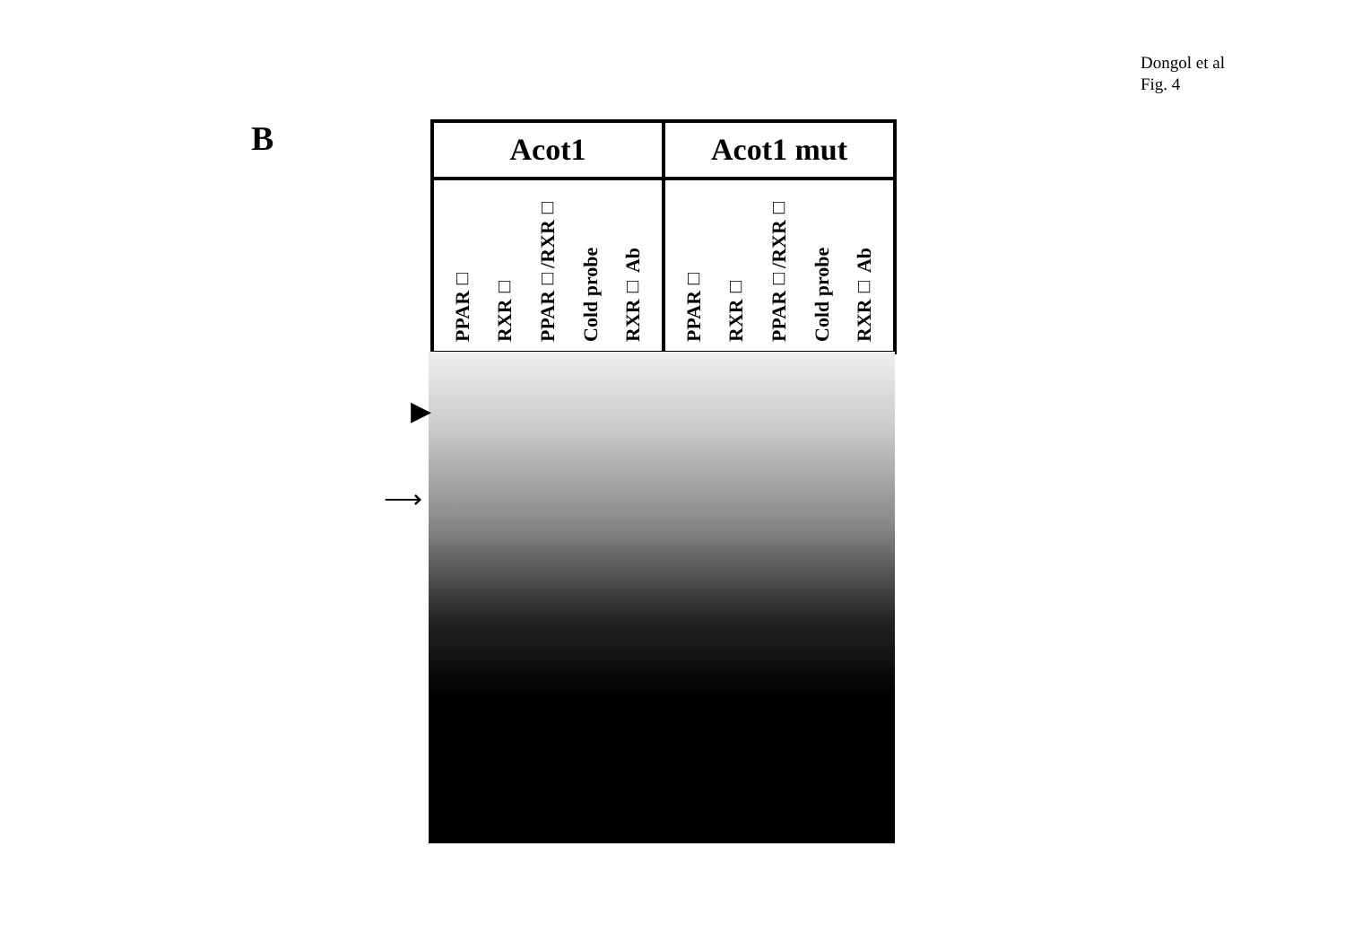Dongol et al
Fig. 4
B
Acot1 Acot1 mut
PPAR□ RXR□ PPAR□/RXR□ Cold probe RXR□ Ab
PPAR□ RXR□ PPAR□/RXR□ Cold probe RXR□ Ab
▶
⟶